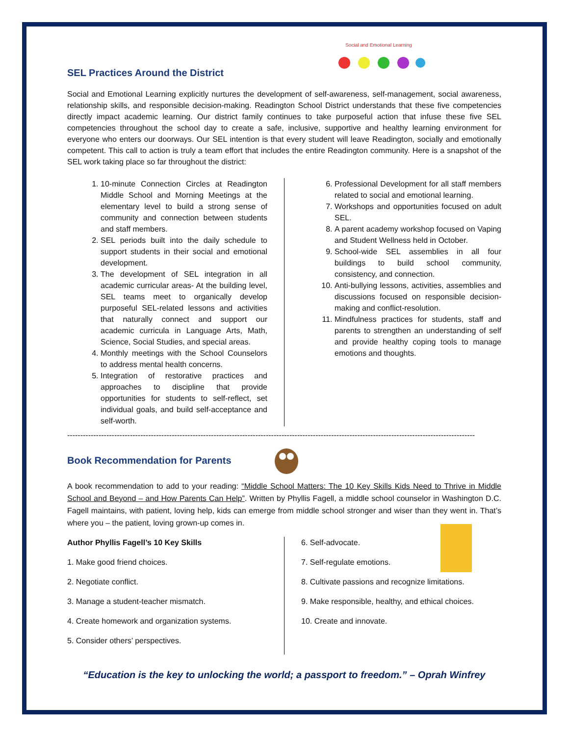SEL Practices Around the District
Social and Emotional Learning
Social and Emotional Learning explicitly nurtures the development of self-awareness, self-management, social awareness, relationship skills, and responsible decision-making. Readington School District understands that these five competencies directly impact academic learning. Our district family continues to take purposeful action that infuse these five SEL competencies throughout the school day to create a safe, inclusive, supportive and healthy learning environment for everyone who enters our doorways. Our SEL intention is that every student will leave Readington, socially and emotionally competent. This call to action is truly a team effort that includes the entire Readington community. Here is a snapshot of the SEL work taking place so far throughout the district:
1. 10-minute Connection Circles at Readington Middle School and Morning Meetings at the elementary level to build a strong sense of community and connection between students and staff members.
2. SEL periods built into the daily schedule to support students in their social and emotional development.
3. The development of SEL integration in all academic curricular areas- At the building level, SEL teams meet to organically develop purposeful SEL-related lessons and activities that naturally connect and support our academic curricula in Language Arts, Math, Science, Social Studies, and special areas.
4. Monthly meetings with the School Counselors to address mental health concerns.
5. Integration of restorative practices and approaches to discipline that provide opportunities for students to self-reflect, set individual goals, and build self-acceptance and self-worth.
6. Professional Development for all staff members related to social and emotional learning.
7. Workshops and opportunities focused on adult SEL.
8. A parent academy workshop focused on Vaping and Student Wellness held in October.
9. School-wide SEL assemblies in all four buildings to build school community, consistency, and connection.
10. Anti-bullying lessons, activities, assemblies and discussions focused on responsible decision-making and conflict-resolution.
11. Mindfulness practices for students, staff and parents to strengthen an understanding of self and provide healthy coping tools to manage emotions and thoughts.
------------------------------------------------------------------------------------------------------------------------------------------------------------
Book Recommendation for Parents
A book recommendation to add to your reading: “Middle School Matters: The 10 Key Skills Kids Need to Thrive in Middle School and Beyond – and How Parents Can Help”. Written by Phyllis Fagell, a middle school counselor in Washington D.C. Fagell maintains, with patient, loving help, kids can emerge from middle school stronger and wiser than they went in. That’s where you – the patient, loving grown-up comes in.
Author Phyllis Fagell’s 10 Key Skills
1. Make good friend choices.
2. Negotiate conflict.
3. Manage a student-teacher mismatch.
4. Create homework and organization systems.
5. Consider others’ perspectives.
6. Self-advocate.
7. Self-regulate emotions.
8. Cultivate passions and recognize limitations.
9. Make responsible, healthy, and ethical choices.
10. Create and innovate.
“Education is the key to unlocking the world; a passport to freedom.” – Oprah Winfrey